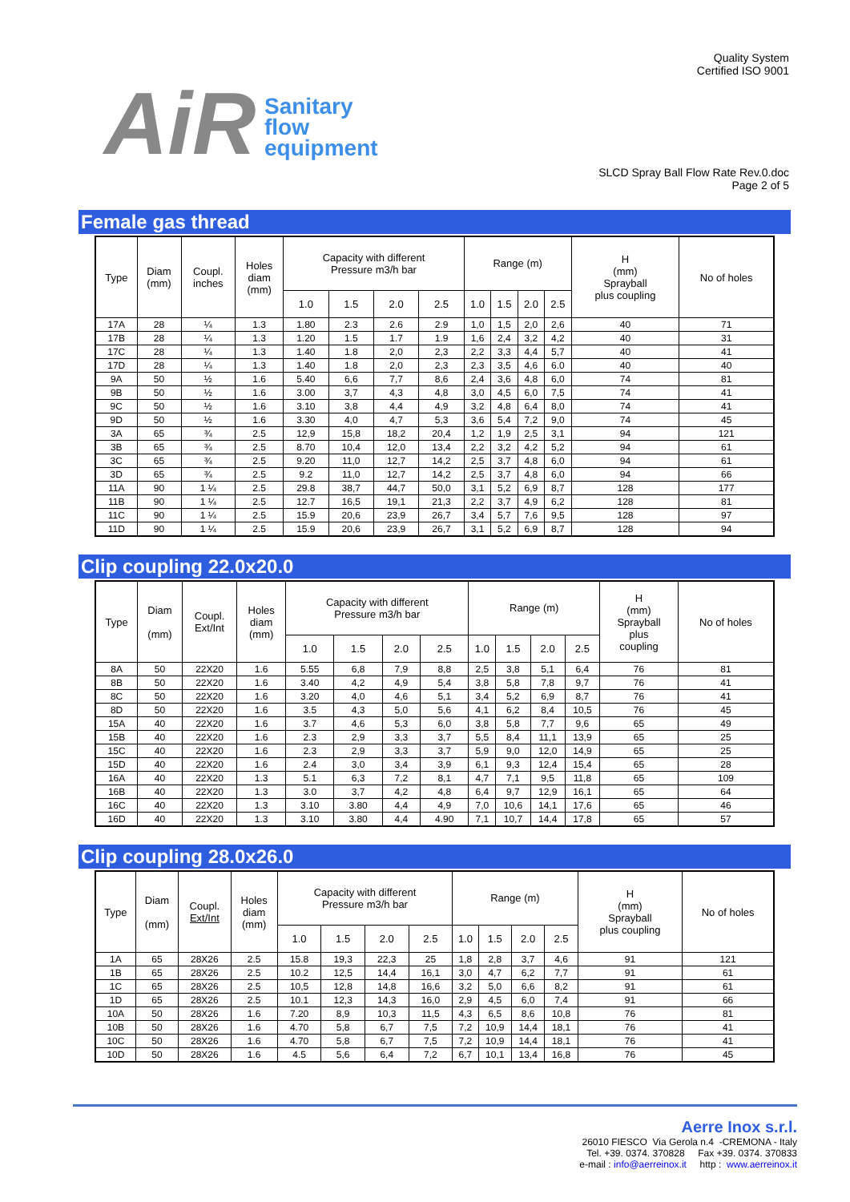AiR
Sanitary
flow
equipment
Quality System
Certified ISO 9001
SLCD Spray Ball Flow Rate Rev.0.doc
Page 2 of 5
Female gas thread
| Type | Diam (mm) | Coupl. inches | Holes diam (mm) | Capacity with different Pressure m3/h bar | | | | Range (m) | | | | H (mm) Sprayball plus coupling | No of holes |
| --- | --- | --- | --- | --- | --- | --- | --- | --- | --- | --- | --- | --- | --- |
| | | | | 1.0 | 1.5 | 2.0 | 2.5 | 1.0 | 1.5 | 2.0 | 2.5 | | |
| 17A | 28 | ¼ | 1.3 | 1.80 | 2.3 | 2.6 | 2.9 | 1,0 | 1,5 | 2,0 | 2,6 | 40 | 71 |
| 17B | 28 | ¼ | 1.3 | 1.20 | 1.5 | 1.7 | 1.9 | 1,6 | 2,4 | 3,2 | 4,2 | 40 | 31 |
| 17C | 28 | ¼ | 1.3 | 1.40 | 1.8 | 2,0 | 2,3 | 2,2 | 3,3 | 4,4 | 5,7 | 40 | 41 |
| 17D | 28 | ¼ | 1.3 | 1.40 | 1.8 | 2,0 | 2,3 | 2,3 | 3,5 | 4,6 | 6.0 | 40 | 40 |
| 9A | 50 | ½ | 1.6 | 5.40 | 6,6 | 7,7 | 8,6 | 2,4 | 3,6 | 4,8 | 6,0 | 74 | 81 |
| 9B | 50 | ½ | 1.6 | 3.00 | 3,7 | 4,3 | 4,8 | 3,0 | 4,5 | 6,0 | 7,5 | 74 | 41 |
| 9C | 50 | ½ | 1.6 | 3.10 | 3,8 | 4,4 | 4,9 | 3,2 | 4,8 | 6,4 | 8,0 | 74 | 41 |
| 9D | 50 | ½ | 1.6 | 3.30 | 4,0 | 4,7 | 5,3 | 3,6 | 5,4 | 7,2 | 9,0 | 74 | 45 |
| 3A | 65 | ¾ | 2.5 | 12,9 | 15,8 | 18,2 | 20,4 | 1,2 | 1,9 | 2,5 | 3,1 | 94 | 121 |
| 3B | 65 | ¾ | 2.5 | 8.70 | 10,4 | 12,0 | 13,4 | 2,2 | 3,2 | 4,2 | 5,2 | 94 | 61 |
| 3C | 65 | ¾ | 2.5 | 9.20 | 11,0 | 12,7 | 14,2 | 2,5 | 3,7 | 4,8 | 6,0 | 94 | 61 |
| 3D | 65 | ¾ | 2.5 | 9.2 | 11,0 | 12,7 | 14,2 | 2,5 | 3,7 | 4,8 | 6,0 | 94 | 66 |
| 11A | 90 | 1 ¼ | 2.5 | 29.8 | 38,7 | 44,7 | 50,0 | 3,1 | 5,2 | 6,9 | 8,7 | 128 | 177 |
| 11B | 90 | 1 ¼ | 2.5 | 12.7 | 16,5 | 19,1 | 21,3 | 2,2 | 3,7 | 4,9 | 6,2 | 128 | 81 |
| 11C | 90 | 1 ¼ | 2.5 | 15.9 | 20,6 | 23,9 | 26,7 | 3,4 | 5,7 | 7,6 | 9,5 | 128 | 97 |
| 11D | 90 | 1 ¼ | 2.5 | 15.9 | 20,6 | 23,9 | 26,7 | 3,1 | 5,2 | 6,9 | 8,7 | 128 | 94 |
Clip coupling 22.0x20.0
| Type | Diam (mm) | Coupl. Ext/Int | Holes diam (mm) | Capacity with different Pressure m3/h bar | | | | Range (m) | | | | H (mm) Sprayball plus coupling | No of holes |
| --- | --- | --- | --- | --- | --- | --- | --- | --- | --- | --- | --- | --- | --- |
| | | | | 1.0 | 1.5 | 2.0 | 2.5 | 1.0 | 1.5 | 2.0 | 2.5 | | |
| 8A | 50 | 22X20 | 1.6 | 5.55 | 6,8 | 7,9 | 8,8 | 2,5 | 3,8 | 5,1 | 6,4 | 76 | 81 |
| 8B | 50 | 22X20 | 1.6 | 3.40 | 4,2 | 4,9 | 5,4 | 3,8 | 5,8 | 7,8 | 9,7 | 76 | 41 |
| 8C | 50 | 22X20 | 1.6 | 3.20 | 4,0 | 4,6 | 5,1 | 3,4 | 5,2 | 6,9 | 8,7 | 76 | 41 |
| 8D | 50 | 22X20 | 1.6 | 3.5 | 4,3 | 5,0 | 5,6 | 4,1 | 6,2 | 8,4 | 10,5 | 76 | 45 |
| 15A | 40 | 22X20 | 1.6 | 3.7 | 4,6 | 5,3 | 6,0 | 3,8 | 5,8 | 7,7 | 9,6 | 65 | 49 |
| 15B | 40 | 22X20 | 1.6 | 2.3 | 2,9 | 3,3 | 3,7 | 5,5 | 8,4 | 11,1 | 13,9 | 65 | 25 |
| 15C | 40 | 22X20 | 1.6 | 2.3 | 2,9 | 3,3 | 3,7 | 5,9 | 9,0 | 12,0 | 14,9 | 65 | 25 |
| 15D | 40 | 22X20 | 1.6 | 2.4 | 3,0 | 3,4 | 3,9 | 6,1 | 9,3 | 12,4 | 15,4 | 65 | 28 |
| 16A | 40 | 22X20 | 1.3 | 5.1 | 6,3 | 7,2 | 8,1 | 4,7 | 7,1 | 9,5 | 11,8 | 65 | 109 |
| 16B | 40 | 22X20 | 1.3 | 3.0 | 3,7 | 4,2 | 4,8 | 6,4 | 9,7 | 12,9 | 16,1 | 65 | 64 |
| 16C | 40 | 22X20 | 1.3 | 3.10 | 3.80 | 4,4 | 4,9 | 7,0 | 10,6 | 14,1 | 17,6 | 65 | 46 |
| 16D | 40 | 22X20 | 1.3 | 3.10 | 3.80 | 4,4 | 4.90 | 7,1 | 10,7 | 14,4 | 17,8 | 65 | 57 |
Clip coupling 28.0x26.0
| Type | Diam (mm) | Coupl. Ext/Int | Holes diam (mm) | Capacity with different Pressure m3/h bar | | | | Range (m) | | | | H (mm) Sprayball plus coupling | No of holes |
| --- | --- | --- | --- | --- | --- | --- | --- | --- | --- | --- | --- | --- | --- |
| | | | | 1.0 | 1.5 | 2.0 | 2.5 | 1.0 | 1.5 | 2.0 | 2.5 | | |
| 1A | 65 | 28X26 | 2.5 | 15.8 | 19,3 | 22,3 | 25 | 1,8 | 2,8 | 3,7 | 4,6 | 91 | 121 |
| 1B | 65 | 28X26 | 2.5 | 10.2 | 12,5 | 14,4 | 16,1 | 3,0 | 4,7 | 6,2 | 7,7 | 91 | 61 |
| 1C | 65 | 28X26 | 2.5 | 10,5 | 12,8 | 14,8 | 16,6 | 3,2 | 5,0 | 6,6 | 8,2 | 91 | 61 |
| 1D | 65 | 28X26 | 2.5 | 10.1 | 12,3 | 14,3 | 16,0 | 2,9 | 4,5 | 6,0 | 7,4 | 91 | 66 |
| 10A | 50 | 28X26 | 1.6 | 7.20 | 8,9 | 10,3 | 11,5 | 4,3 | 6,5 | 8,6 | 10,8 | 76 | 81 |
| 10B | 50 | 28X26 | 1.6 | 4.70 | 5,8 | 6,7 | 7,5 | 7,2 | 10,9 | 14,4 | 18,1 | 76 | 41 |
| 10C | 50 | 28X26 | 1.6 | 4.70 | 5,8 | 6,7 | 7,5 | 7,2 | 10,9 | 14,4 | 18,1 | 76 | 41 |
| 10D | 50 | 28X26 | 1.6 | 4.5 | 5,6 | 6,4 | 7,2 | 6,7 | 10,1 | 13,4 | 16,8 | 76 | 45 |
Aerre Inox s.r.l.
26010 FIESCO Via Gerola n.4 -CREMONA - Italy
Tel. +39. 0374. 370828 Fax +39. 0374. 370833
e-mail : info@aerreinox.it http : www.aerreinox.it